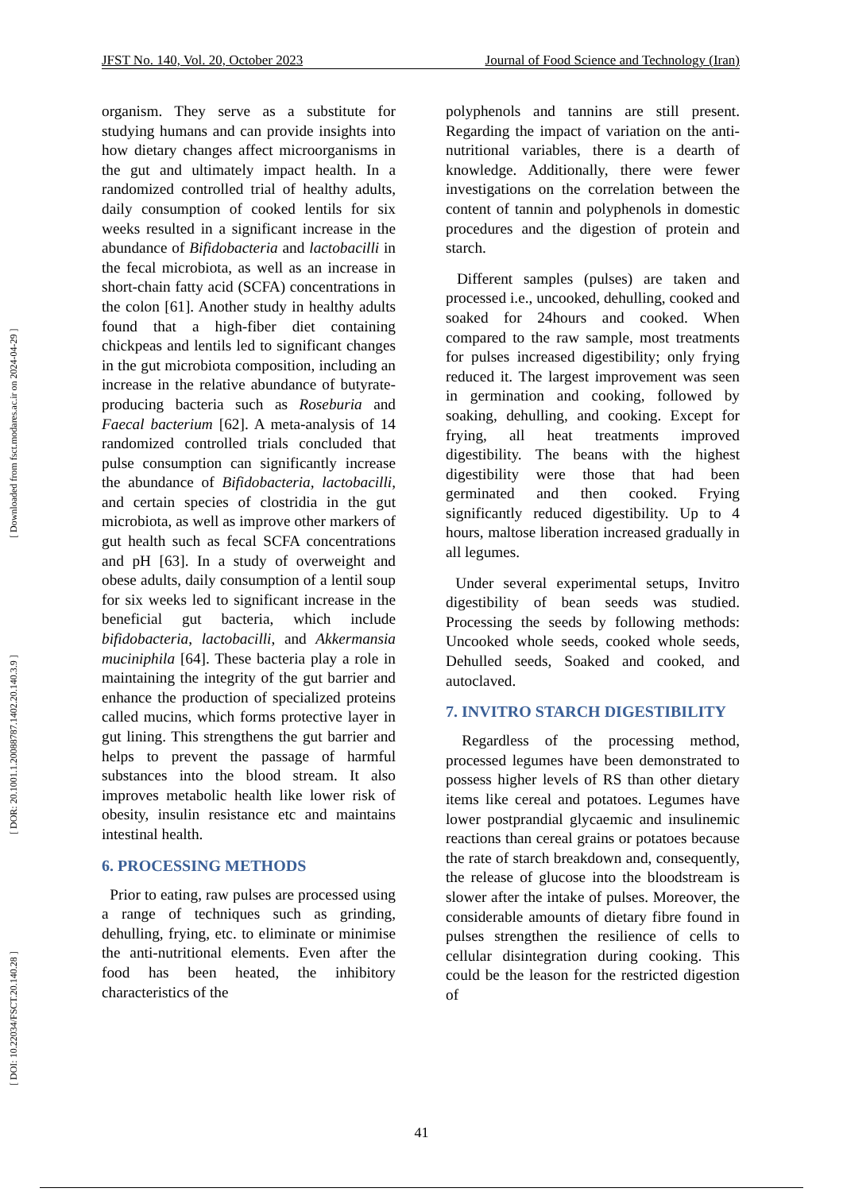[ DOI: 10.22034/FSCT.20.140.28 ] [ DOR: 20.1001.1.20088787.1402.20.140.3.9 ] [ Downloaded from fsct.modares.ac.ir on 2024-04-29 ]
JFST No. 140, Vol. 20, October 2023 Journal of Food Science and Technology (Iran)
organism. They serve as a substitute for studying humans and can provide insights into how dietary changes affect microorganisms in the gut and ultimately impact health. In a randomized controlled trial of healthy adults, daily consumption of cooked lentils for six weeks resulted in a significant increase in the abundance of Bifidobacteria and lactobacilli in the fecal microbiota, as well as an increase in short-chain fatty acid (SCFA) concentrations in the colon [61]. Another study in healthy adults found that a high-fiber diet containing chickpeas and lentils led to significant changes in the gut microbiota composition, including an increase in the relative abundance of butyrate-producing bacteria such as Roseburia and Faecal bacterium [62]. A meta-analysis of 14 randomized controlled trials concluded that pulse consumption can significantly increase the abundance of Bifidobacteria, lactobacilli, and certain species of clostridia in the gut microbiota, as well as improve other markers of gut health such as fecal SCFA concentrations and pH [63]. In a study of overweight and obese adults, daily consumption of a lentil soup for six weeks led to significant increase in the beneficial gut bacteria, which include bifidobacteria, lactobacilli, and Akkermansia muciniphila [64]. These bacteria play a role in maintaining the integrity of the gut barrier and enhance the production of specialized proteins called mucins, which forms protective layer in gut lining. This strengthens the gut barrier and helps to prevent the passage of harmful substances into the blood stream. It also improves metabolic health like lower risk of obesity, insulin resistance etc and maintains intestinal health.
6. PROCESSING METHODS
Prior to eating, raw pulses are processed using a range of techniques such as grinding, dehulling, frying, etc. to eliminate or minimise the anti-nutritional elements. Even after the food has been heated, the inhibitory characteristics of the
polyphenols and tannins are still present. Regarding the impact of variation on the anti-nutritional variables, there is a dearth of knowledge. Additionally, there were fewer investigations on the correlation between the content of tannin and polyphenols in domestic procedures and the digestion of protein and starch.
Different samples (pulses) are taken and processed i.e., uncooked, dehulling, cooked and soaked for 24hours and cooked. When compared to the raw sample, most treatments for pulses increased digestibility; only frying reduced it. The largest improvement was seen in germination and cooking, followed by soaking, dehulling, and cooking. Except for frying, all heat treatments improved digestibility. The beans with the highest digestibility were those that had been germinated and then cooked. Frying significantly reduced digestibility. Up to 4 hours, maltose liberation increased gradually in all legumes.
Under several experimental setups, Invitro digestibility of bean seeds was studied. Processing the seeds by following methods: Uncooked whole seeds, cooked whole seeds, Dehulled seeds, Soaked and cooked, and autoclaved.
7. INVITRO STARCH DIGESTIBILITY
Regardless of the processing method, processed legumes have been demonstrated to possess higher levels of RS than other dietary items like cereal and potatoes. Legumes have lower postprandial glycaemic and insulinemic reactions than cereal grains or potatoes because the rate of starch breakdown and, consequently, the release of glucose into the bloodstream is slower after the intake of pulses. Moreover, the considerable amounts of dietary fibre found in pulses strengthen the resilience of cells to cellular disintegration during cooking. This could be the leason for the restricted digestion of
41